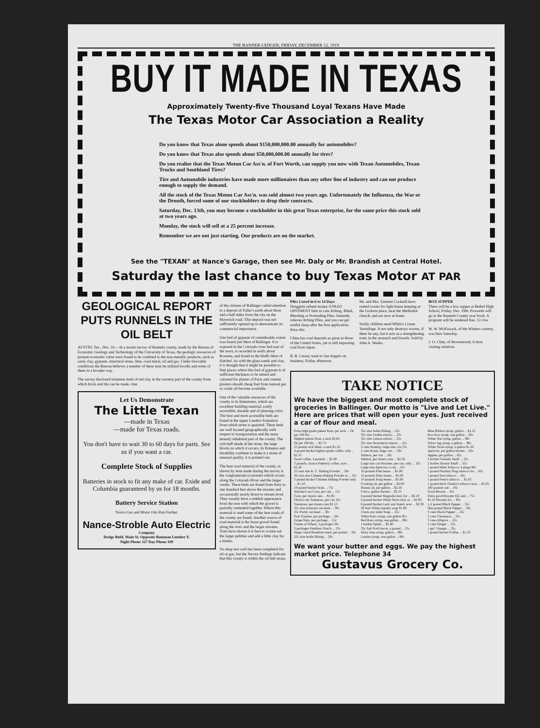THE BANNER-LEDGER; FRIDAY, DECEMBER 12, 1919.
BUY IT MADE IN TEXAS
Approximately Twenty-five Thousand Loyal Texans Have Made
The Texas Motor Car Association a Reality
Do you know that Texas alone spends about $150,000,000.00 annually for automobiles?
Do you know that Texas also spends about $50,000,000.00 annually for tires?
Do you realize that the Texas Moton Car Ass'n. of Fort Worth, can supply you now with Texan Automobiles, Texan Trucks and Southland Tires?
Tire and Automobile industries have made more millionaires than any other line of industry and can not produce enough to supply the demand.
All the stock of the Texas Moton Car Ass'n. was sold almost two years ago. Unfortunately the Influenza, the War or the Drouth, forced some of our stockholders to drop their contracts.
Saturday, Dec. 13th, you may become a stockholder in this great Texas enterprise, for the same price this stock sold at two years ago.
Monday, the stock will sell at a 25 percent increase.
Remember we are not just starting. Our products are on the market.
See the "TEXAN" at Nance's Garage, then see Mr. Daly or Mr. Brandish at Central Hotel.
Saturday the last chance to buy Texas Motor AT PAR
GEOLOGICAL REPORT PUTS RUNNELS IN THE OIL BELT
AUSTIN, Tex., Dec. 10.—In a recent survey of Runnels county, made by the Bureau of Economic Geology and Technology of the University of Texas, the geologic resources of present economic value were found to be confined to the non-metallic products, such as sand, clay, gypsum, structural stone, lime, road metal, oil and gas. Under favorable conditions the Bureau believes a number of these may be utilized locally and some of them in a broader way.
The survey disclosed immense beds of red clay in the western part of the county from which brick and tile can be made. One
Let Us Demonstrate
The Little Texan
—made in Texas
—made for Texas roads.
You don't have to wait 30 to 60 days for parts. See us if you want a car.
Complete Stock of Supplies
Batteries in stock to fit any make of car. Exide and Columbia guaranteed by us for 18 months.
Battery Service Station
Texico Gas and Motor Oils Run Further.
Nance-Stroble Auto Electric
Company
Dodge Buld. Main St. Opposite Bateman Lumber Y.
Night Phone 327 Day Phone 109
of the citizens of Ballinger called attention to a deposit of Fuller's earth about three and a half miles from the city on the Maverick road. This deposit was not sufficiently opened up to demonstrate its commercial importance.
One bed of gypsum of considerable extent was found just West of Ballinger. It is exposed in the Colorado river bed east of the town, is recorded in wells about Rowena, and found in the bluffs West of Hatchel. As with the glass-sands and clay, it is thought that it might be possible to find places where this bed of gypsum is of sufficient thickness to be mined and calcined for plaster of Paris and cement plasters should cheap fuel from natural gas or crude oil become available.
One of the valuable resources of the county is its limestones, which are excellent building material, easily accessible, durable and of pleasing color. The best and most accessible beds are found in the upper Lueders formation from which stone is quarried. These beds are well located geographically with respect to transportation and the more densely inhabited part of the county. The rich buff shade of the stone, the large blocks in which it occurs, its firmness and durability combine to make it a stone of unusual quality, it is pointed out.
The best road material of the county, as shown by tests made during the survey is the conglomerate (concrete) which occurs along the Colorado River and the larger creeks. These beds are found from forty to one hundred feet above the streams and occasionally nearly down to stream level. They usually have a reddish appearance from the iron with which the gravel is partially cemented together. Where this material is used some of the best roads of the county are found. Another source of road material is the loose gravel found along the river and the larger streams. Tests have shown it is best to screen out the larger pebbles and add a little clay for a binder.
No deep test well has been completed for oil or gas, but the Survey findings indicate that this county is within the oil belt strata.
Piles Cured in 6 to 14 Days
Druggists refund money if PAZO OINTMENT fails to cure Itching, Blind, Bleeding or Protruding Piles. Instantly relieves Itching Piles, and you can get restful sleep after the first application. Price 60c.
China has coal deposits as great as those of the United States, yet is still importing coal from Japan.
R. B. Creasy went to San Angelo on business, Friday afternoon.
Mr. and Mrs. Emmett Cockrell have rented rooms for light house keeping at the Godwin place, near the Methodist church, and are now at home.
Sickly children need White's Cream Vermifuge. It not only destroys worms, if there be any, but it acts as a strengthening tonic in the stomach and bowels. Sold by John A. Weeks.
BOX SUPPER
There will be a box supper at Bethel High School, Friday, Dec. 19th. Proceeds will go to the Runnels County year book. A program will be rendered free. 12-1tw.
W. W. McKissack, of the Winters country, was here Saturday.
J. O. Cline, of Brownwood, is here visiting relatives.
TAKE NOTICE
We have the biggest and most complete stock of groceries in Ballinger. Our motto is "Live and Let Live." Here are prices that will open your eyes. Just received a car of flour and meal.
Extra high grade patent flour, per sack ... Or per 100 lbs. ...
Highest patent flour, a sack $2.85
Or per 100 lbs. ... $5.75
25 pound sack Meal, a sack $1.10
4 pound bucket highest grade coffee, only ... $1.25
Good coffee, 4 pounds ... $1.00
3 pounds, choice Peaberry coffee, now ... $1.20
25 cent size K. C. Baking Powder ... 20c
30 cent size Calumet Baking Powder at ... 25c
5 pound bucket Calumet Baking Powder only ... $1.10
10 pound bucket Soda ... 75c
Standard can Corn, per can ... 15c
Corn, per dozen cans ... $1.85
Choice can Tomatoes, per can 10c
Tomatoes, per dozen cans $1.15
35c size Armours oat meal ... 30c
35c Purity oat meal ... 30c
Post Toasties, per package ... 20c
Grape Nuts, per package ... 15c
Cream of Wheat, 2 packages 50c
3 packages Faultless Starch ... 25c
Sugar cured Breakfast meat, per pound ... 35c
25c size bottle Bluing ... 20c
35c size bottle Bluing ... 25c
35c size Vanilla extract ... 25c
35c size Lemon extract ... 25c
35c size Strawberry extract ... 25c
2 cans Hominy, large size, for 25c
2 cans Kraut, large can, ... 30c
Salmon, per can ... 20c
Salmon, per dozen cans ... $2.20
Large size can Peaches, per can, only ... 35c
Large size Apricots, a can ... 25c
10 pounds Pink beans ... $1.00
10 pounds Pinto beans ... $1.00
10 pounds Soup beans ... $1.00
Cooking oil, per gallon ... $2.00
Peanut oil, per gallon ... $2.10
Crisco, gallon bucket ... $2.15
6 pound bucket Magnolia lard, for ... $2.10
6 pound bucket White Snow lard, at ... $1.95
8 pound bucket Lard, any brand, now ... $2.30
20 bars White laundry soap $1.00
3 bars any toilet Soap ... 25c
White Karo syrup, one gallon 95c
Red Karo syrup, one gallon ... 90c
1 bushel Spuds ... $2.40
35c Salt Pork bacon, a pound ... 25c
Mary Jane syrup, gallon ... 90c
Lassies syrup, one gallon ... 80c
Blue Ribbon syrup, gallon ... $1.25
Koo Koo syrup, one gallon ... 95c
White Star syrup, gallon ... 90c
Silver Jug syrup, a gallon ... 90c
White Swan syrup, a gallon $1.20
Apricots, per gallon bucket ... 85c
Apples, per gallon ... 65c
2 bottles Garretts Snuff ... 55c
2 bottles Honest Snuff ... 55c
1 pound Mule Tobacco, 4 plugs 80c
1 pound Peachey Plug tobacco for ... 85c
1 pound Star tobacco ... 85c
1 pound Penn's tobacco ... $1.05
1 pound thick Tinsley's tobacco now ... $1.05
100 pounds salt ... 45c
Good Broom ... 45c
Extra good Brooms 65c and ... 75c
$1.25 Brooms for ... 95c
1-2 pound Black Pepper ... 25c
One pound Black Pepper ... 50c
3 cans Black Pepper ... 25c
3 cans Cinnamon ... 25c
3 cans Allspice ... 25c
3 cans Ginger ... 25c
1 gal. Vinegar ... 35c
1 pound bucket Coffee ... $1.25
We want your butter and eggs. We pay the highest market price. Telephone 34
Gustavus Grocery Co.